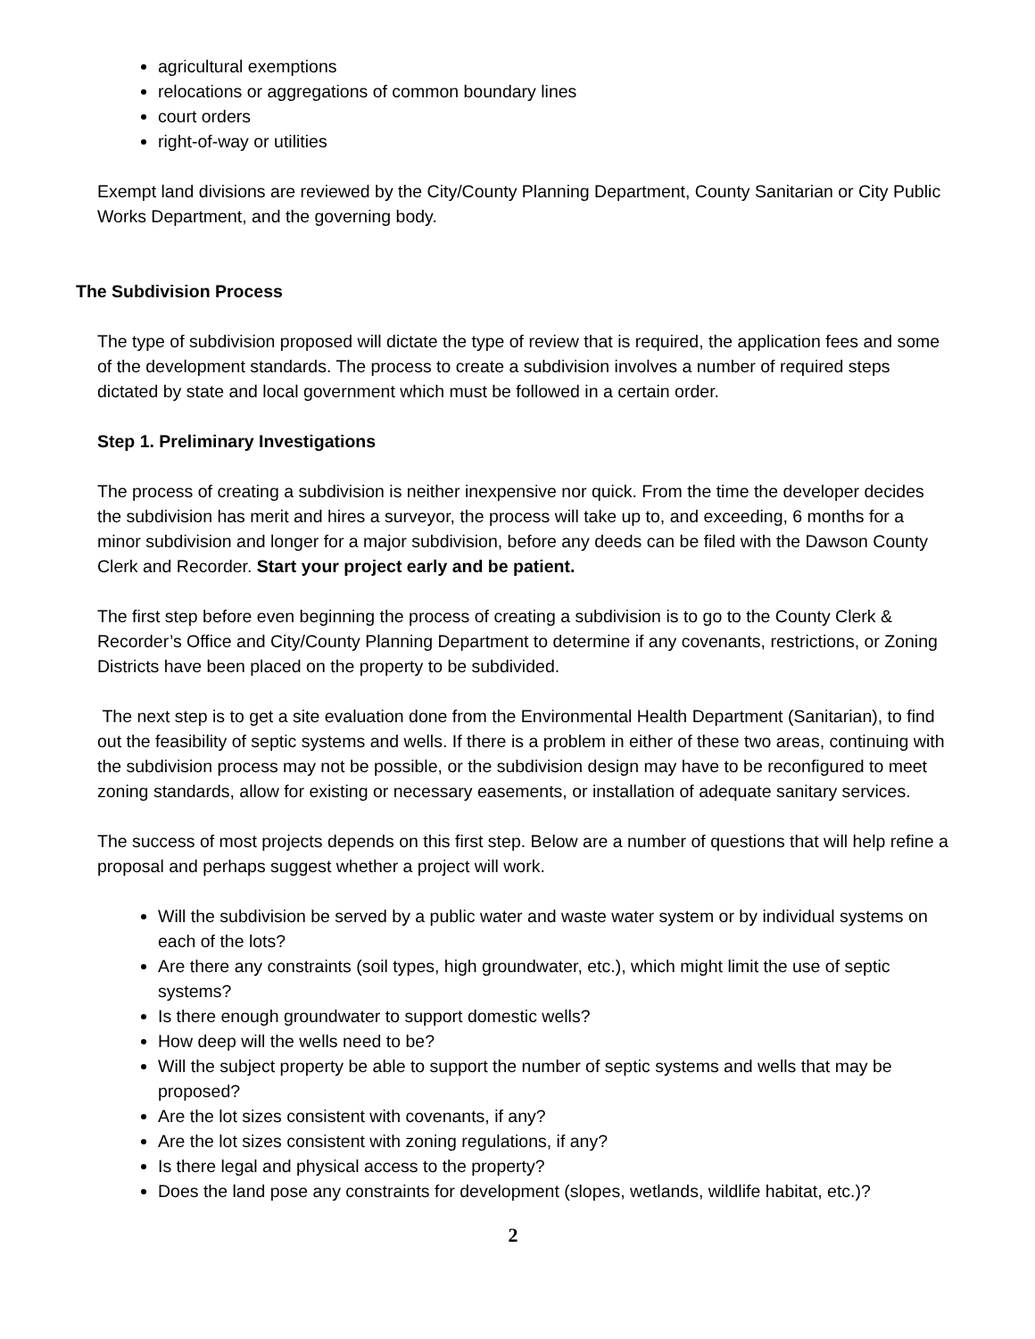agricultural exemptions
relocations or aggregations of common boundary lines
court orders
right-of-way or utilities
Exempt land divisions are reviewed by the City/County Planning Department, County Sanitarian or City Public Works Department, and the governing body.
The Subdivision Process
The type of subdivision proposed will dictate the type of review that is required, the application fees and some of the development standards. The process to create a subdivision involves a number of required steps dictated by state and local government which must be followed in a certain order.
Step 1. Preliminary Investigations
The process of creating a subdivision is neither inexpensive nor quick. From the time the developer decides the subdivision has merit and hires a surveyor, the process will take up to, and exceeding, 6 months for a minor subdivision and longer for a major subdivision, before any deeds can be filed with the Dawson County Clerk and Recorder. Start your project early and be patient.
The first step before even beginning the process of creating a subdivision is to go to the County Clerk & Recorder’s Office and City/County Planning Department to determine if any covenants, restrictions, or Zoning Districts have been placed on the property to be subdivided.
The next step is to get a site evaluation done from the Environmental Health Department (Sanitarian), to find out the feasibility of septic systems and wells. If there is a problem in either of these two areas, continuing with the subdivision process may not be possible, or the subdivision design may have to be reconfigured to meet zoning standards, allow for existing or necessary easements, or installation of adequate sanitary services.
The success of most projects depends on this first step. Below are a number of questions that will help refine a proposal and perhaps suggest whether a project will work.
Will the subdivision be served by a public water and waste water system or by individual systems on each of the lots?
Are there any constraints (soil types, high groundwater, etc.), which might limit the use of septic systems?
Is there enough groundwater to support domestic wells?
How deep will the wells need to be?
Will the subject property be able to support the number of septic systems and wells that may be proposed?
Are the lot sizes consistent with covenants, if any?
Are the lot sizes consistent with zoning regulations, if any?
Is there legal and physical access to the property?
Does the land pose any constraints for development (slopes, wetlands, wildlife habitat, etc.)?
2